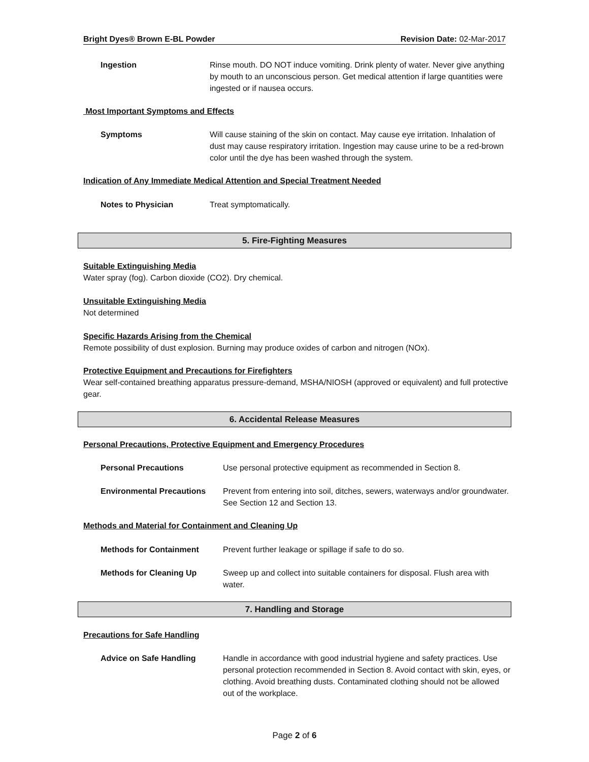Bright Dyes® Brown E-BL Powder Revision Date: 02-Mar-2017
Ingestion Rinse mouth. DO NOT induce vomiting. Drink plenty of water. Never give anything by mouth to an unconscious person. Get medical attention if large quantities were ingested or if nausea occurs.
Most Important Symptoms and Effects
Symptoms Will cause staining of the skin on contact. May cause eye irritation. Inhalation of dust may cause respiratory irritation. Ingestion may cause urine to be a red-brown color until the dye has been washed through the system.
Indication of Any Immediate Medical Attention and Special Treatment Needed
Notes to Physician Treat symptomatically.
5. Fire-Fighting Measures
Suitable Extinguishing Media
Water spray (fog). Carbon dioxide (CO2). Dry chemical.
Unsuitable Extinguishing Media
Not determined
Specific Hazards Arising from the Chemical
Remote possibility of dust explosion. Burning may produce oxides of carbon and nitrogen (NOx).
Protective Equipment and Precautions for Firefighters
Wear self-contained breathing apparatus pressure-demand, MSHA/NIOSH (approved or equivalent) and full protective gear.
6. Accidental Release Measures
Personal Precautions, Protective Equipment and Emergency Procedures
Personal Precautions Use personal protective equipment as recommended in Section 8.
Environmental Precautions Prevent from entering into soil, ditches, sewers, waterways and/or groundwater. See Section 12 and Section 13.
Methods and Material for Containment and Cleaning Up
Methods for Containment Prevent further leakage or spillage if safe to do so.
Methods for Cleaning Up Sweep up and collect into suitable containers for disposal. Flush area with water.
7. Handling and Storage
Precautions for Safe Handling
Advice on Safe Handling Handle in accordance with good industrial hygiene and safety practices. Use personal protection recommended in Section 8. Avoid contact with skin, eyes, or clothing. Avoid breathing dusts. Contaminated clothing should not be allowed out of the workplace.
Page 2 of 6